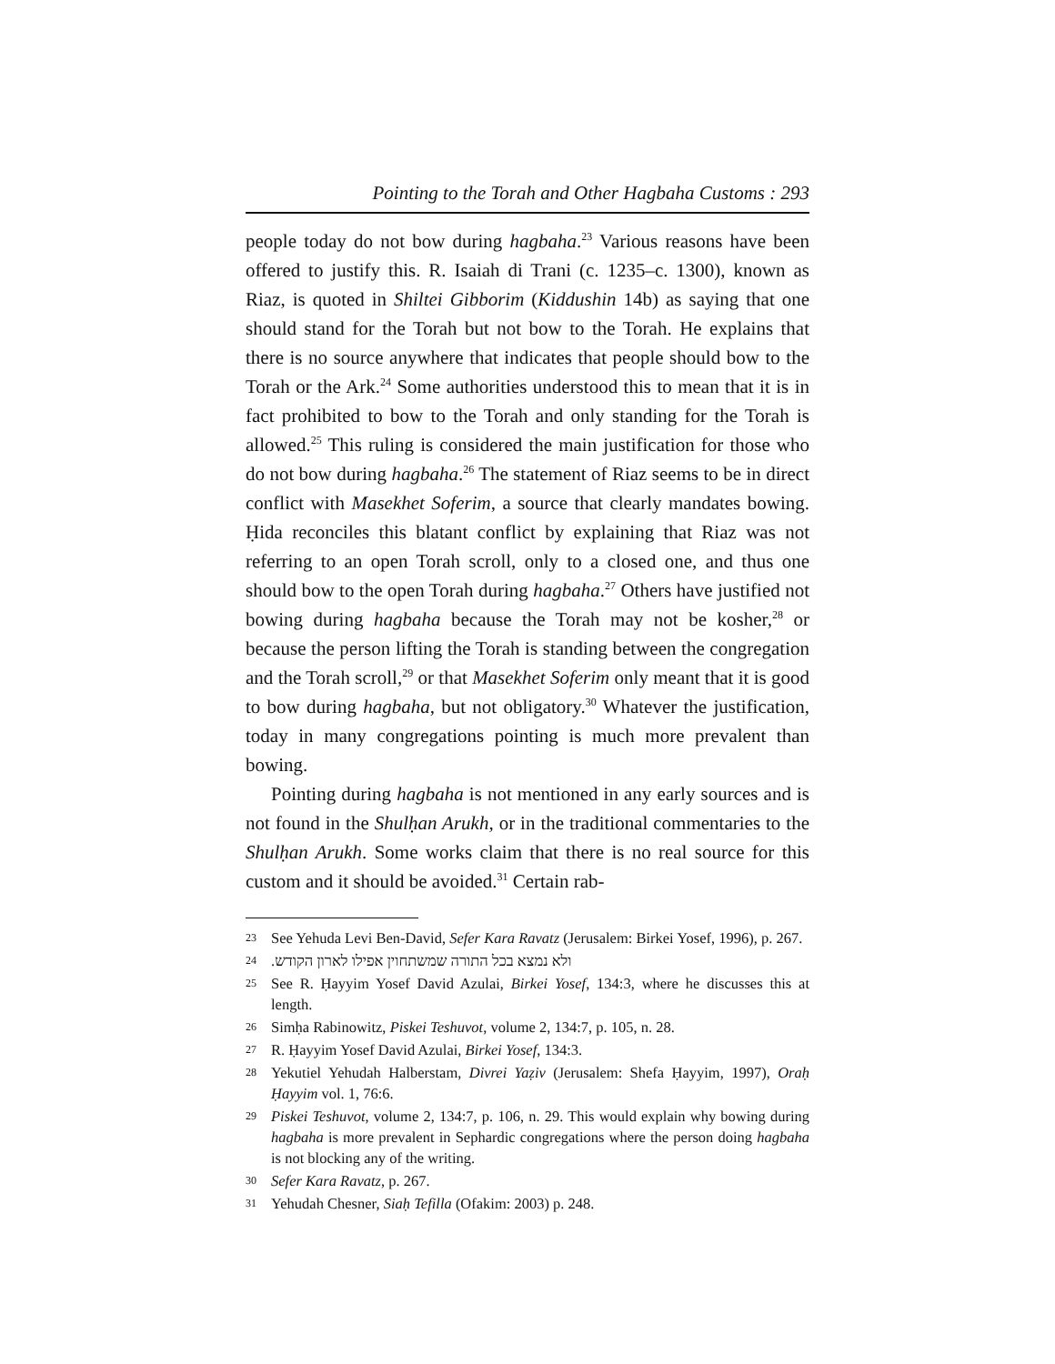Pointing to the Torah and Other Hagbaha Customs : 293
people today do not bow during hagbaha.<sup>23</sup> Various reasons have been offered to justify this. R. Isaiah di Trani (c. 1235–c. 1300), known as Riaz, is quoted in Shiltei Gibborim (Kiddushin 14b) as saying that one should stand for the Torah but not bow to the Torah. He explains that there is no source anywhere that indicates that people should bow to the Torah or the Ark.<sup>24</sup> Some authorities understood this to mean that it is in fact prohibited to bow to the Torah and only standing for the Torah is allowed.<sup>25</sup> This ruling is considered the main justification for those who do not bow during hagbaha.<sup>26</sup> The statement of Riaz seems to be in direct conflict with Masekhet Soferim, a source that clearly mandates bowing. Ḥida reconciles this blatant conflict by explaining that Riaz was not referring to an open Torah scroll, only to a closed one, and thus one should bow to the open Torah during hagbaha.<sup>27</sup> Others have justified not bowing during hagbaha because the Torah may not be kosher,<sup>28</sup> or because the person lifting the Torah is standing between the congregation and the Torah scroll,<sup>29</sup> or that Masekhet Soferim only meant that it is good to bow during hagbaha, but not obligatory.<sup>30</sup> Whatever the justification, today in many congregations pointing is much more prevalent than bowing.
Pointing during hagbaha is not mentioned in any early sources and is not found in the Shulḥan Arukh, or in the traditional commentaries to the Shulḥan Arukh. Some works claim that there is no real source for this custom and it should be avoided.<sup>31</sup> Certain rab-
23 See Yehuda Levi Ben-David, Sefer Kara Ravatz (Jerusalem: Birkei Yosef, 1996), p. 267.
24 ולא נמצא בכל התורה שמשתחוין אפילו לארון הקודש.
25 See R. Ḥayyim Yosef David Azulai, Birkei Yosef, 134:3, where he discusses this at length.
26 Simḥa Rabinowitz, Piskei Teshuvot, volume 2, 134:7, p. 105, n. 28.
27 R. Ḥayyim Yosef David Azulai, Birkei Yosef, 134:3.
28 Yekutiel Yehudah Halberstam, Divrei Yaẓiv (Jerusalem: Shefa Ḥayyim, 1997), Oraḥ Ḥayyim vol. 1, 76:6.
29 Piskei Teshuvot, volume 2, 134:7, p. 106, n. 29. This would explain why bowing during hagbaha is more prevalent in Sephardic congregations where the person doing hagbaha is not blocking any of the writing.
30 Sefer Kara Ravatz, p. 267.
31 Yehudah Chesner, Siaḥ Tefilla (Ofakim: 2003) p. 248.